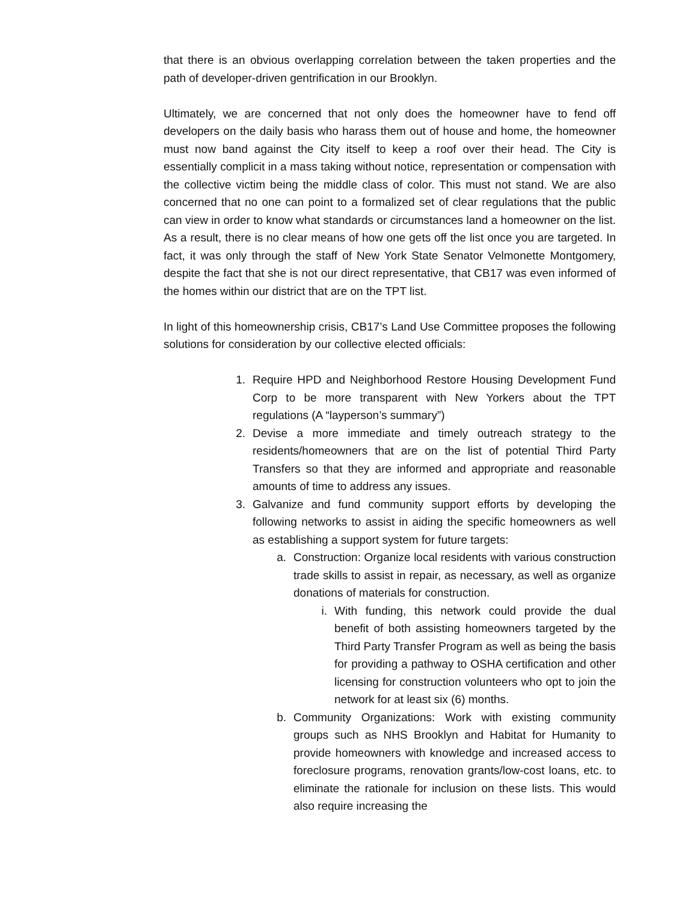that there is an obvious overlapping correlation between the taken properties and the path of developer-driven gentrification in our Brooklyn.
Ultimately, we are concerned that not only does the homeowner have to fend off developers on the daily basis who harass them out of house and home, the homeowner must now band against the City itself to keep a roof over their head. The City is essentially complicit in a mass taking without notice, representation or compensation with the collective victim being the middle class of color. This must not stand. We are also concerned that no one can point to a formalized set of clear regulations that the public can view in order to know what standards or circumstances land a homeowner on the list. As a result, there is no clear means of how one gets off the list once you are targeted. In fact, it was only through the staff of New York State Senator Velmonette Montgomery, despite the fact that she is not our direct representative, that CB17 was even informed of the homes within our district that are on the TPT list.
In light of this homeownership crisis, CB17’s Land Use Committee proposes the following solutions for consideration by our collective elected officials:
1. Require HPD and Neighborhood Restore Housing Development Fund Corp to be more transparent with New Yorkers about the TPT regulations (A “layperson’s summary”)
2. Devise a more immediate and timely outreach strategy to the residents/homeowners that are on the list of potential Third Party Transfers so that they are informed and appropriate and reasonable amounts of time to address any issues.
3. Galvanize and fund community support efforts by developing the following networks to assist in aiding the specific homeowners as well as establishing a support system for future targets:
a. Construction: Organize local residents with various construction trade skills to assist in repair, as necessary, as well as organize donations of materials for construction.
i. With funding, this network could provide the dual benefit of both assisting homeowners targeted by the Third Party Transfer Program as well as being the basis for providing a pathway to OSHA certification and other licensing for construction volunteers who opt to join the network for at least six (6) months.
b. Community Organizations: Work with existing community groups such as NHS Brooklyn and Habitat for Humanity to provide homeowners with knowledge and increased access to foreclosure programs, renovation grants/low-cost loans, etc. to eliminate the rationale for inclusion on these lists. This would also require increasing the